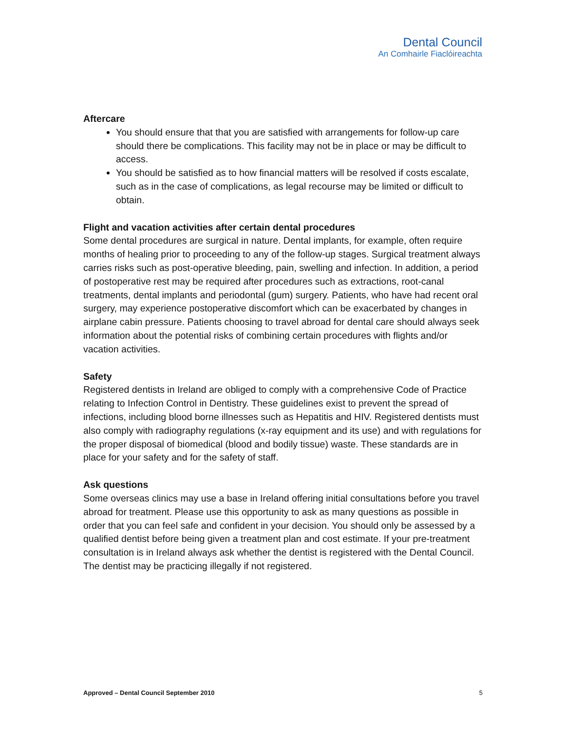Dental Council
An Comhairle Fiaclóireachta
Aftercare
You should ensure that that you are satisfied with arrangements for follow-up care should there be complications. This facility may not be in place or may be difficult to access.
You should be satisfied as to how financial matters will be resolved if costs escalate, such as in the case of complications, as legal recourse may be limited or difficult to obtain.
Flight and vacation activities after certain dental procedures
Some dental procedures are surgical in nature. Dental implants, for example, often require months of healing prior to proceeding to any of the follow-up stages. Surgical treatment always carries risks such as post-operative bleeding, pain, swelling and infection. In addition, a period of postoperative rest may be required after procedures such as extractions, root-canal treatments, dental implants and periodontal (gum) surgery. Patients, who have had recent oral surgery, may experience postoperative discomfort which can be exacerbated by changes in airplane cabin pressure. Patients choosing to travel abroad for dental care should always seek information about the potential risks of combining certain procedures with flights and/or vacation activities.
Safety
Registered dentists in Ireland are obliged to comply with a comprehensive Code of Practice relating to Infection Control in Dentistry. These guidelines exist to prevent the spread of infections, including blood borne illnesses such as Hepatitis and HIV. Registered dentists must also comply with radiography regulations (x-ray equipment and its use) and with regulations for the proper disposal of biomedical (blood and bodily tissue) waste. These standards are in place for your safety and for the safety of staff.
Ask questions
Some overseas clinics may use a base in Ireland offering initial consultations before you travel abroad for treatment. Please use this opportunity to ask as many questions as possible in order that you can feel safe and confident in your decision. You should only be assessed by a qualified dentist before being given a treatment plan and cost estimate. If your pre-treatment consultation is in Ireland always ask whether the dentist is registered with the Dental Council. The dentist may be practicing illegally if not registered.
Approved – Dental Council September 2010 5